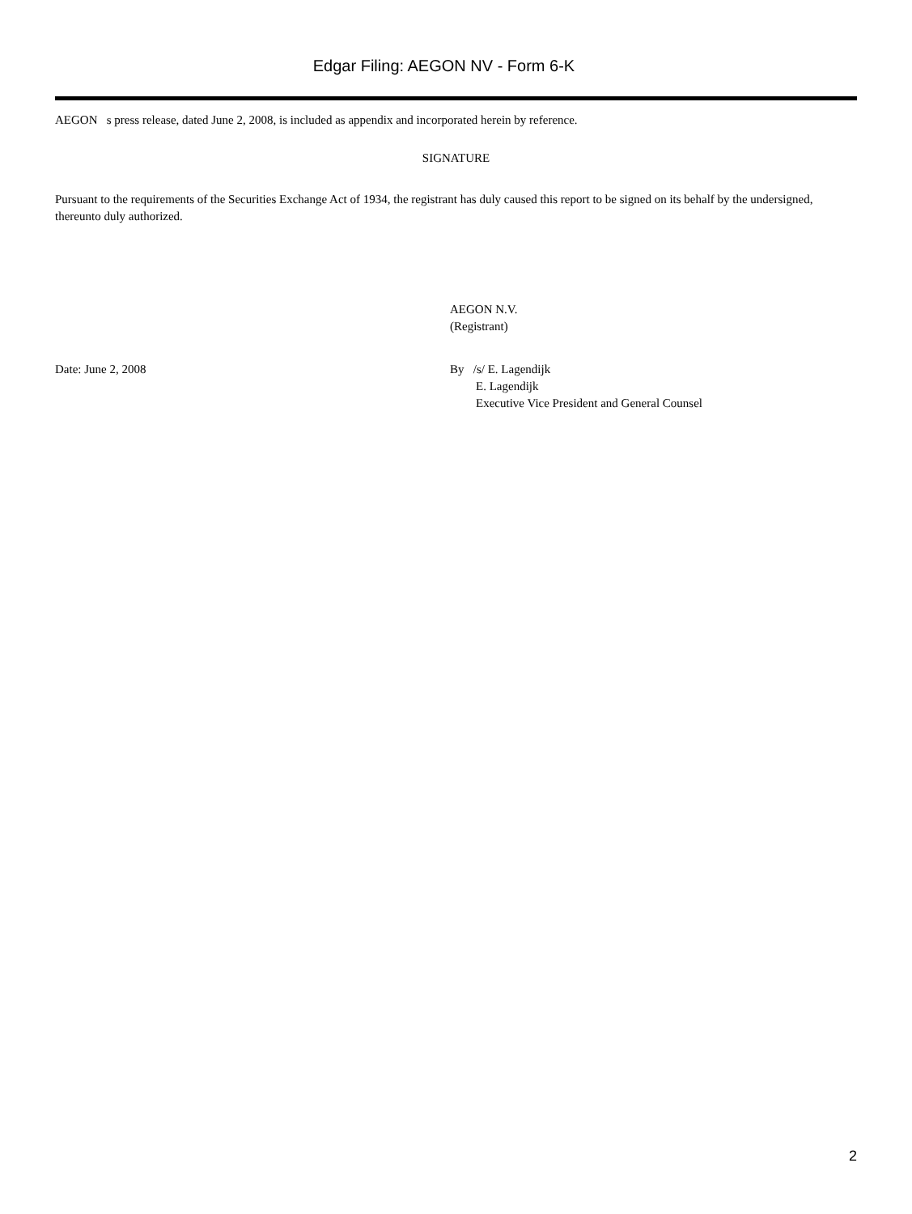Edgar Filing: AEGON NV - Form 6-K
AEGON s press release, dated June 2, 2008, is included as appendix and incorporated herein by reference.
SIGNATURE
Pursuant to the requirements of the Securities Exchange Act of 1934, the registrant has duly caused this report to be signed on its behalf by the undersigned, thereunto duly authorized.
AEGON N.V.
(Registrant)
Date: June 2, 2008 By /s/ E. Lagendijk
E. Lagendijk
Executive Vice President and General Counsel
2